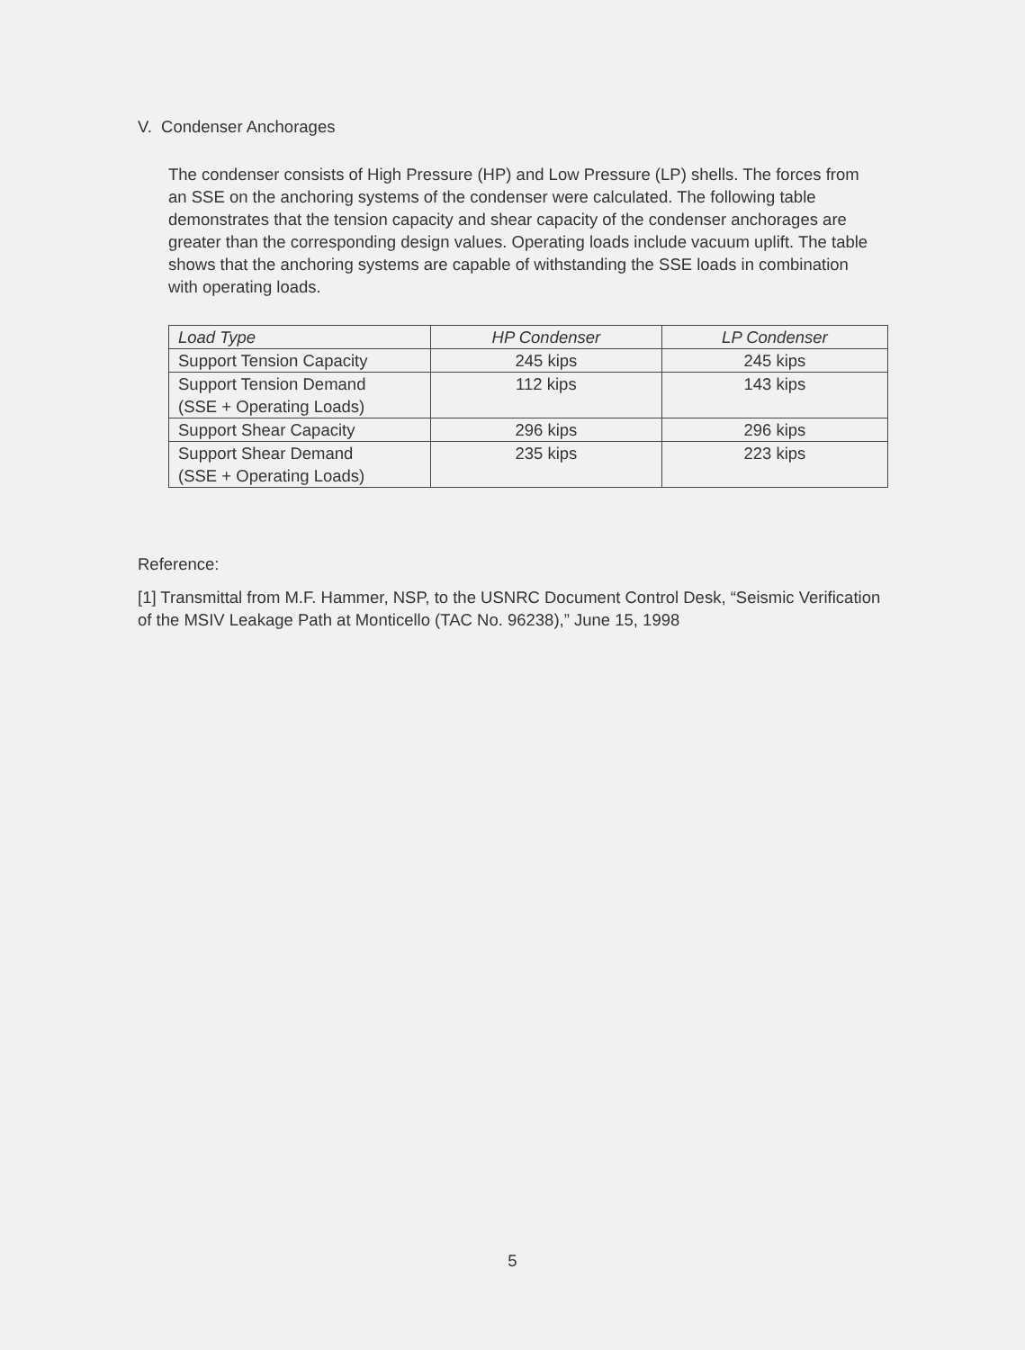V. Condenser Anchorages
The condenser consists of High Pressure (HP) and Low Pressure (LP) shells. The forces from an SSE on the anchoring systems of the condenser were calculated. The following table demonstrates that the tension capacity and shear capacity of the condenser anchorages are greater than the corresponding design values. Operating loads include vacuum uplift. The table shows that the anchoring systems are capable of withstanding the SSE loads in combination with operating loads.
| Load Type | HP Condenser | LP Condenser |
| --- | --- | --- |
| Support Tension Capacity | 245 kips | 245 kips |
| Support Tension Demand (SSE + Operating Loads) | 112 kips | 143 kips |
| Support Shear Capacity | 296 kips | 296 kips |
| Support Shear Demand (SSE + Operating Loads) | 235 kips | 223 kips |
Reference:
[1] Transmittal from M.F. Hammer, NSP, to the USNRC Document Control Desk, “Seismic Verification of the MSIV Leakage Path at Monticello (TAC No. 96238),” June 15, 1998
5